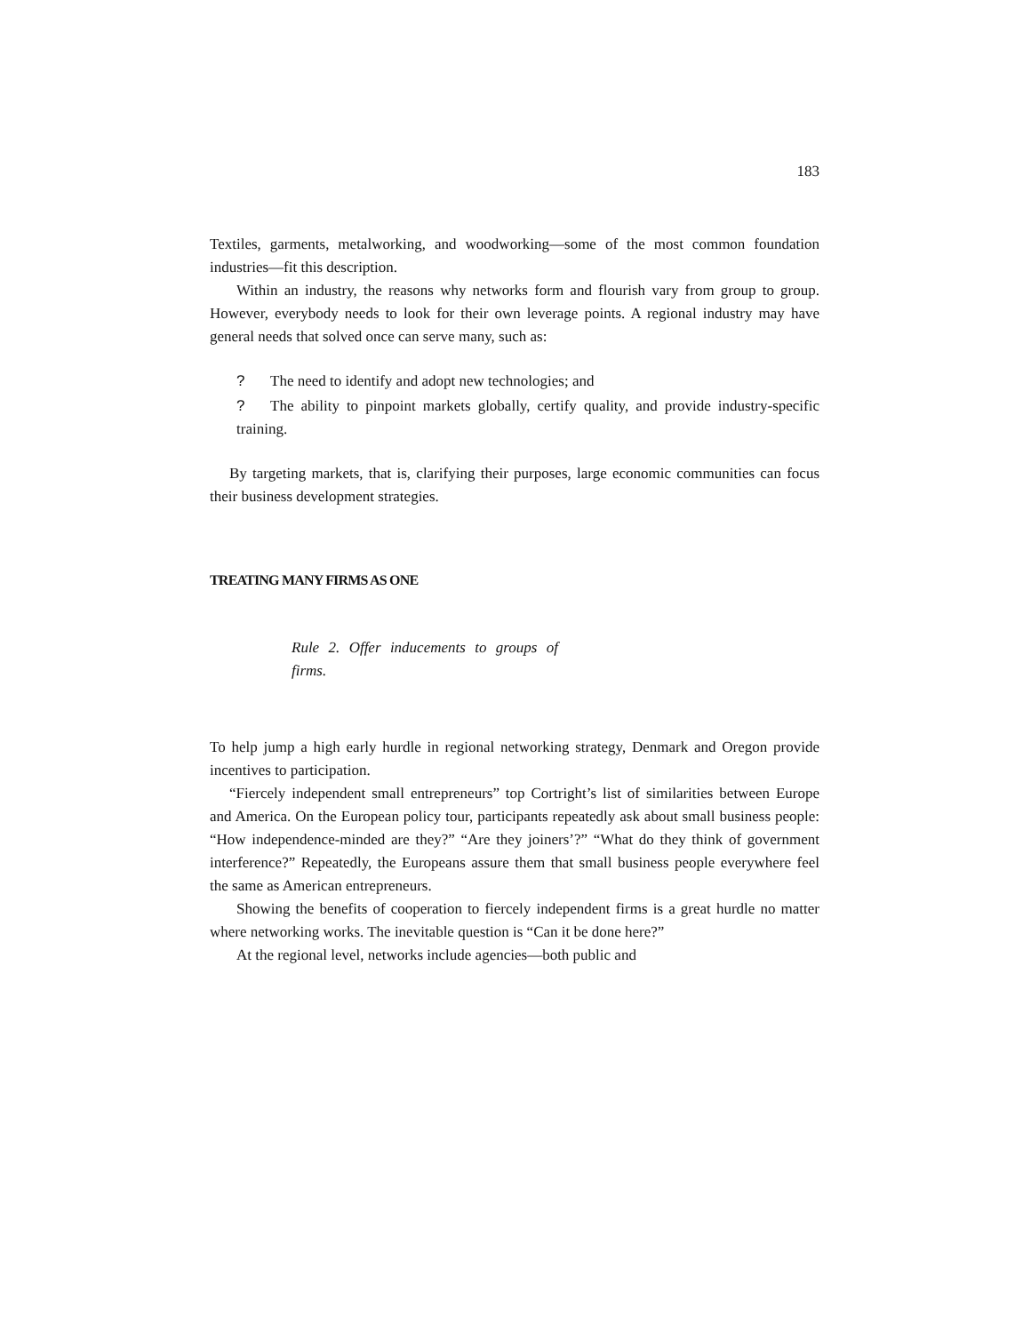183
Textiles, garments, metalworking, and woodworking—some of the most common foundation industries—fit this description.
Within an industry, the reasons why networks form and flourish vary from group to group. However, everybody needs to look for their own leverage points. A regional industry may have general needs that solved once can serve many, such as:
? The need to identify and adopt new technologies; and
? The ability to pinpoint markets globally, certify quality, and provide industry-specific training.
By targeting markets, that is, clarifying their purposes, large economic communities can focus their business development strategies.
TREATING MANY FIRMS AS ONE
Rule 2. Offer inducements to groups of firms.
To help jump a high early hurdle in regional networking strategy, Denmark and Oregon provide incentives to participation.
“Fiercely independent small entrepreneurs” top Cortright’s list of similarities between Europe and America. On the European policy tour, participants repeatedly ask about small business people: “How independence-minded are they?” “Are they joiners’?” “What do they think of government interference?” Repeatedly, the Europeans assure them that small business people everywhere feel the same as American entrepreneurs.
Showing the benefits of cooperation to fiercely independent firms is a great hurdle no matter where networking works. The inevitable question is “Can it be done here?”
At the regional level, networks include agencies—both public and